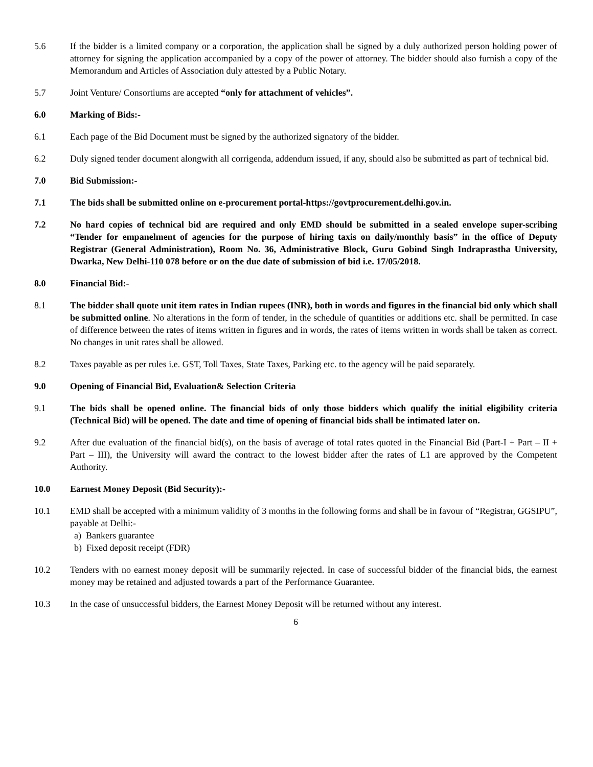5.6 If the bidder is a limited company or a corporation, the application shall be signed by a duly authorized person holding power of attorney for signing the application accompanied by a copy of the power of attorney. The bidder should also furnish a copy of the Memorandum and Articles of Association duly attested by a Public Notary.
5.7 Joint Venture/ Consortiums are accepted “only for attachment of vehicles”.
6.0 Marking of Bids:-
6.1 Each page of the Bid Document must be signed by the authorized signatory of the bidder.
6.2 Duly signed tender document alongwith all corrigenda, addendum issued, if any, should also be submitted as part of technical bid.
7.0 Bid Submission:-
7.1 The bids shall be submitted online on e-procurement portal-https://govtprocurement.delhi.gov.in.
7.2 No hard copies of technical bid are required and only EMD should be submitted in a sealed envelope super-scribing “Tender for empanelment of agencies for the purpose of hiring taxis on daily/monthly basis” in the office of Deputy Registrar (General Administration), Room No. 36, Administrative Block, Guru Gobind Singh Indraprastha University, Dwarka, New Delhi-110 078 before or on the due date of submission of bid i.e. 17/05/2018.
8.0 Financial Bid:-
8.1 The bidder shall quote unit item rates in Indian rupees (INR), both in words and figures in the financial bid only which shall be submitted online. No alterations in the form of tender, in the schedule of quantities or additions etc. shall be permitted. In case of difference between the rates of items written in figures and in words, the rates of items written in words shall be taken as correct. No changes in unit rates shall be allowed.
8.2 Taxes payable as per rules i.e. GST, Toll Taxes, State Taxes, Parking etc. to the agency will be paid separately.
9.0 Opening of Financial Bid, Evaluation& Selection Criteria
9.1 The bids shall be opened online. The financial bids of only those bidders which qualify the initial eligibility criteria (Technical Bid) will be opened. The date and time of opening of financial bids shall be intimated later on.
9.2 After due evaluation of the financial bid(s), on the basis of average of total rates quoted in the Financial Bid (Part-I + Part – II + Part – III), the University will award the contract to the lowest bidder after the rates of L1 are approved by the Competent Authority.
10.0 Earnest Money Deposit (Bid Security):-
10.1 EMD shall be accepted with a minimum validity of 3 months in the following forms and shall be in favour of “Registrar, GGSIPU”, payable at Delhi:-
a) Bankers guarantee
b) Fixed deposit receipt (FDR)
10.2 Tenders with no earnest money deposit will be summarily rejected. In case of successful bidder of the financial bids, the earnest money may be retained and adjusted towards a part of the Performance Guarantee.
10.3 In the case of unsuccessful bidders, the Earnest Money Deposit will be returned without any interest.
6